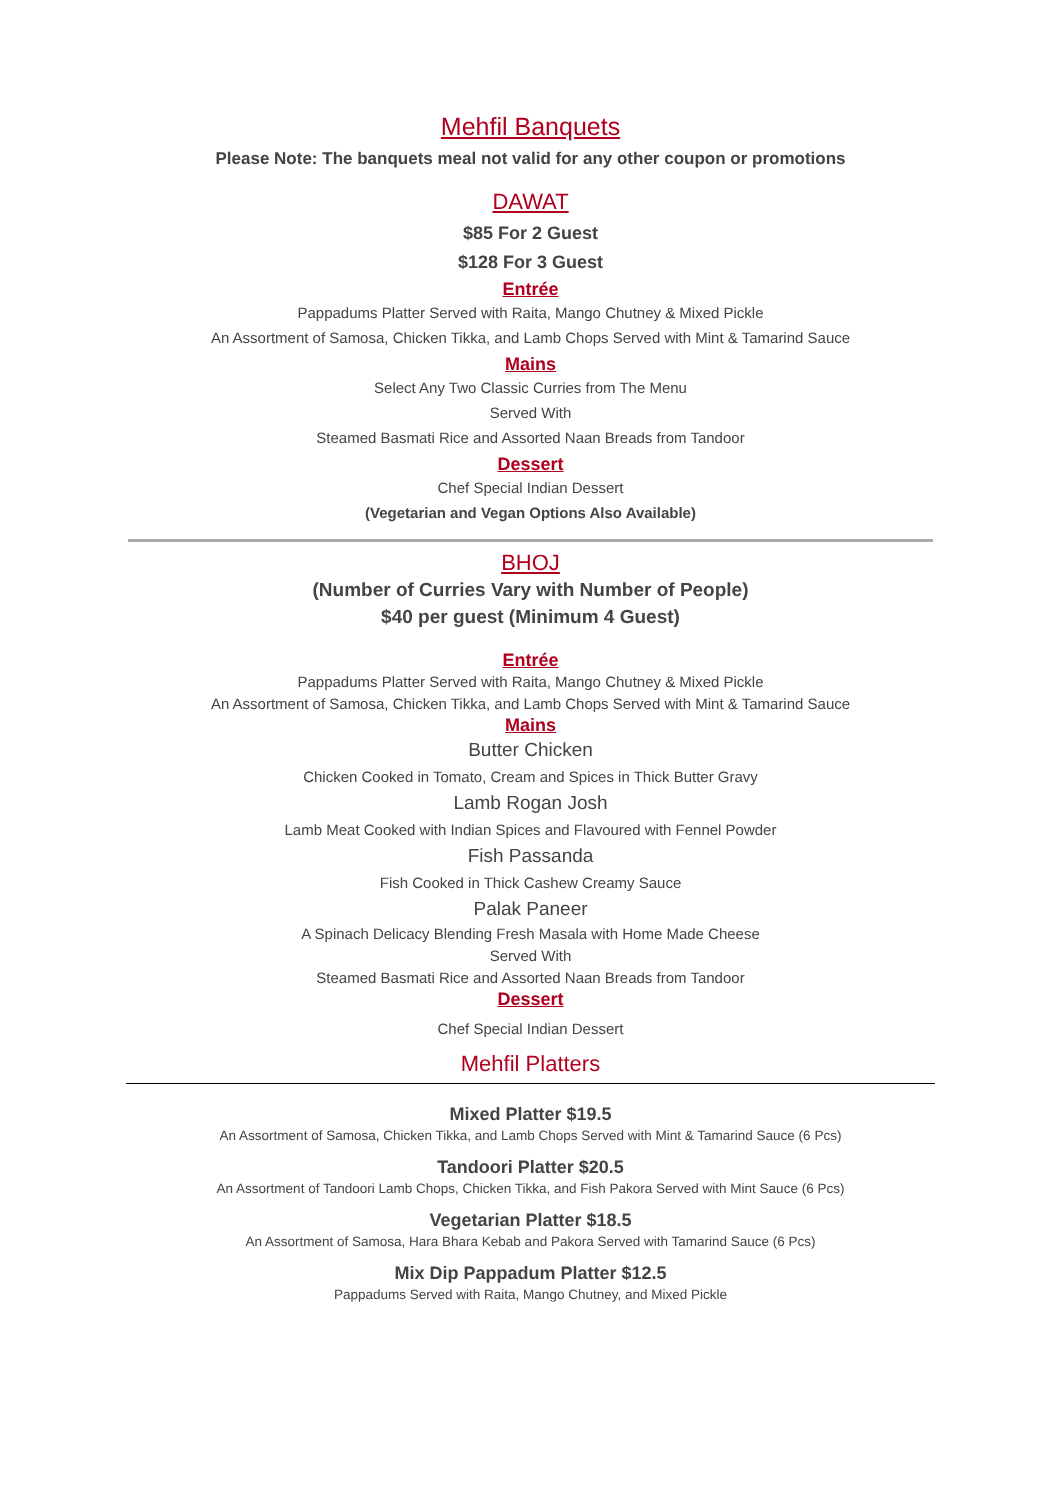Mehfil Banquets
Please Note: The banquets meal not valid for any other coupon or promotions
DAWAT
$85 For 2 Guest
$128 For 3 Guest
Entrée
Pappadums Platter Served with Raita, Mango Chutney & Mixed Pickle
An Assortment of Samosa, Chicken Tikka, and Lamb Chops Served with Mint & Tamarind Sauce
Mains
Select Any Two Classic Curries from The Menu
Served With
Steamed Basmati Rice and Assorted Naan Breads from Tandoor
Dessert
Chef Special Indian Dessert
(Vegetarian and Vegan Options Also Available)
BHOJ
(Number of Curries Vary with Number of People)
$40 per guest (Minimum 4 Guest)
Entrée
Pappadums Platter Served with Raita, Mango Chutney & Mixed Pickle
An Assortment of Samosa, Chicken Tikka, and Lamb Chops Served with Mint & Tamarind Sauce
Mains
Butter Chicken
Chicken Cooked in Tomato, Cream and Spices in Thick Butter Gravy
Lamb Rogan Josh
Lamb Meat Cooked with Indian Spices and Flavoured with Fennel Powder
Fish Passanda
Fish Cooked in Thick Cashew Creamy Sauce
Palak Paneer
A Spinach Delicacy Blending Fresh Masala with Home Made Cheese
Served With
Steamed Basmati Rice and Assorted Naan Breads from Tandoor
Dessert
Chef Special Indian Dessert
Mehfil Platters
Mixed Platter $19.5
An Assortment of Samosa, Chicken Tikka, and Lamb Chops Served with Mint & Tamarind Sauce (6 Pcs)
Tandoori Platter $20.5
An Assortment of Tandoori Lamb Chops, Chicken Tikka, and Fish Pakora Served with Mint Sauce (6 Pcs)
Vegetarian Platter $18.5
An Assortment of Samosa, Hara Bhara Kebab and Pakora Served with Tamarind Sauce (6 Pcs)
Mix Dip Pappadum Platter $12.5
Pappadums Served with Raita, Mango Chutney, and Mixed Pickle